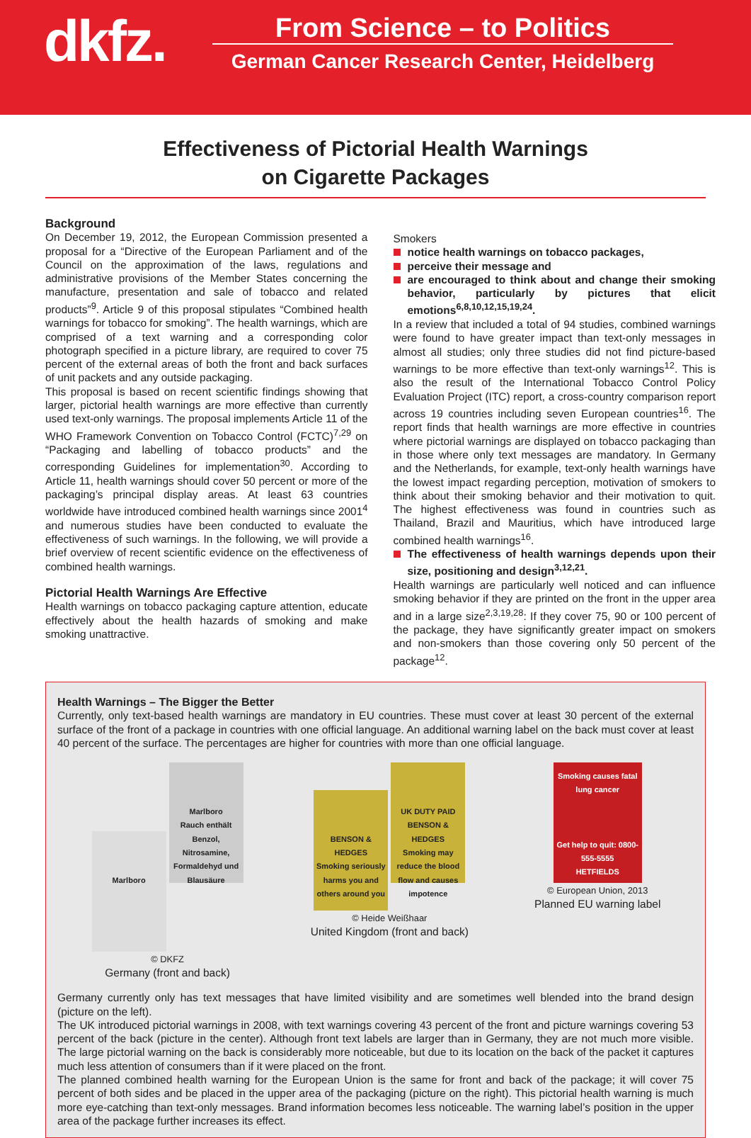dkfz.
From Science – to Politics
German Cancer Research Center, Heidelberg
Effectiveness of Pictorial Health Warnings
on Cigarette Packages
Background
On December 19, 2012, the European Commission presented a proposal for a “Directive of the European Parliament and of the Council on the approximation of the laws, regulations and administrative provisions of the Member States concerning the manufacture, presentation and sale of tobacco and related products”<sup>9</sup>. Article 9 of this proposal stipulates “Combined health warnings for tobacco for smoking”. The health warnings, which are comprised of a text warning and a corresponding color photograph specified in a picture library, are required to cover 75 percent of the external areas of both the front and back surfaces of unit packets and any outside packaging.
This proposal is based on recent scientific findings showing that larger, pictorial health warnings are more effective than currently used text-only warnings. The proposal implements Article 11 of the WHO Framework Convention on Tobacco Control (FCTC)<sup>7,29</sup> on “Packaging and labelling of tobacco products” and the corresponding Guidelines for implementation<sup>30</sup>. According to Article 11, health warnings should cover 50 percent or more of the packaging’s principal display areas. At least 63 countries worldwide have introduced combined health warnings since 2001<sup>4</sup> and numerous studies have been conducted to evaluate the effectiveness of such warnings. In the following, we will provide a brief overview of recent scientific evidence on the effectiveness of combined health warnings.
Pictorial Health Warnings Are Effective
Health warnings on tobacco packaging capture attention, educate effectively about the health hazards of smoking and make smoking unattractive.
Smokers
notice health warnings on tobacco packages,
perceive their message and
are encouraged to think about and change their smoking behavior, particularly by pictures that elicit emotions<sup>6,8,10,12,15,19,24</sup>.
In a review that included a total of 94 studies, combined warnings were found to have greater impact than text-only messages in almost all studies; only three studies did not find picture-based warnings to be more effective than text-only warnings<sup>12</sup>. This is also the result of the International Tobacco Control Policy Evaluation Project (ITC) report, a cross-country comparison report across 19 countries including seven European countries<sup>16</sup>. The report finds that health warnings are more effective in countries where pictorial warnings are displayed on tobacco packaging than in those where only text messages are mandatory. In Germany and the Netherlands, for example, text-only health warnings have the lowest impact regarding perception, motivation of smokers to think about their smoking behavior and their motivation to quit. The highest effectiveness was found in countries such as Thailand, Brazil and Mauritius, which have introduced large combined health warnings<sup>16</sup>.
The effectiveness of health warnings depends upon their size, positioning and design<sup>3,12,21</sup>.
Health warnings are particularly well noticed and can influence smoking behavior if they are printed on the front in the upper area and in a large size<sup>2,3,19,28</sup>: If they cover 75, 90 or 100 percent of the package, they have significantly greater impact on smokers and non-smokers than those covering only 50 percent of the package<sup>12</sup>.
Health Warnings – The Bigger the Better
Currently, only text-based health warnings are mandatory in EU countries. These must cover at least 30 percent of the external surface of the front of a package in countries with one official language. An additional warning label on the back must cover at least 40 percent of the surface. The percentages are higher for countries with more than one official language.
Marlboro Marlboro
Rauch enthält Benzol, Nitrosamine, Formaldehyd und Blausäure
© DKFZ
Germany (front and back)
BENSON & HEDGES
Smoking seriously harms you and others around you UK DUTY PAID
BENSON & HEDGES
Smoking may reduce the blood flow and causes impotence
© Heide Weißhaar
United Kingdom (front and back)
Smoking causes fatal lung cancer
Get help to quit: 0800-555-5555
HETFIELDS
© European Union, 2013
Planned EU warning label
Germany currently only has text messages that have limited visibility and are sometimes well blended into the brand design (picture on the left).
The UK introduced pictorial warnings in 2008, with text warnings covering 43 percent of the front and picture warnings covering 53 percent of the back (picture in the center). Although front text labels are larger than in Germany, they are not much more visible. The large pictorial warning on the back is considerably more noticeable, but due to its location on the back of the packet it captures much less attention of consumers than if it were placed on the front.
The planned combined health warning for the European Union is the same for front and back of the package; it will cover 75 percent of both sides and be placed in the upper area of the packaging (picture on the right). This pictorial health warning is much more eye-catching than text-only messages. Brand information becomes less noticeable. The warning label’s position in the upper area of the package further increases its effect.